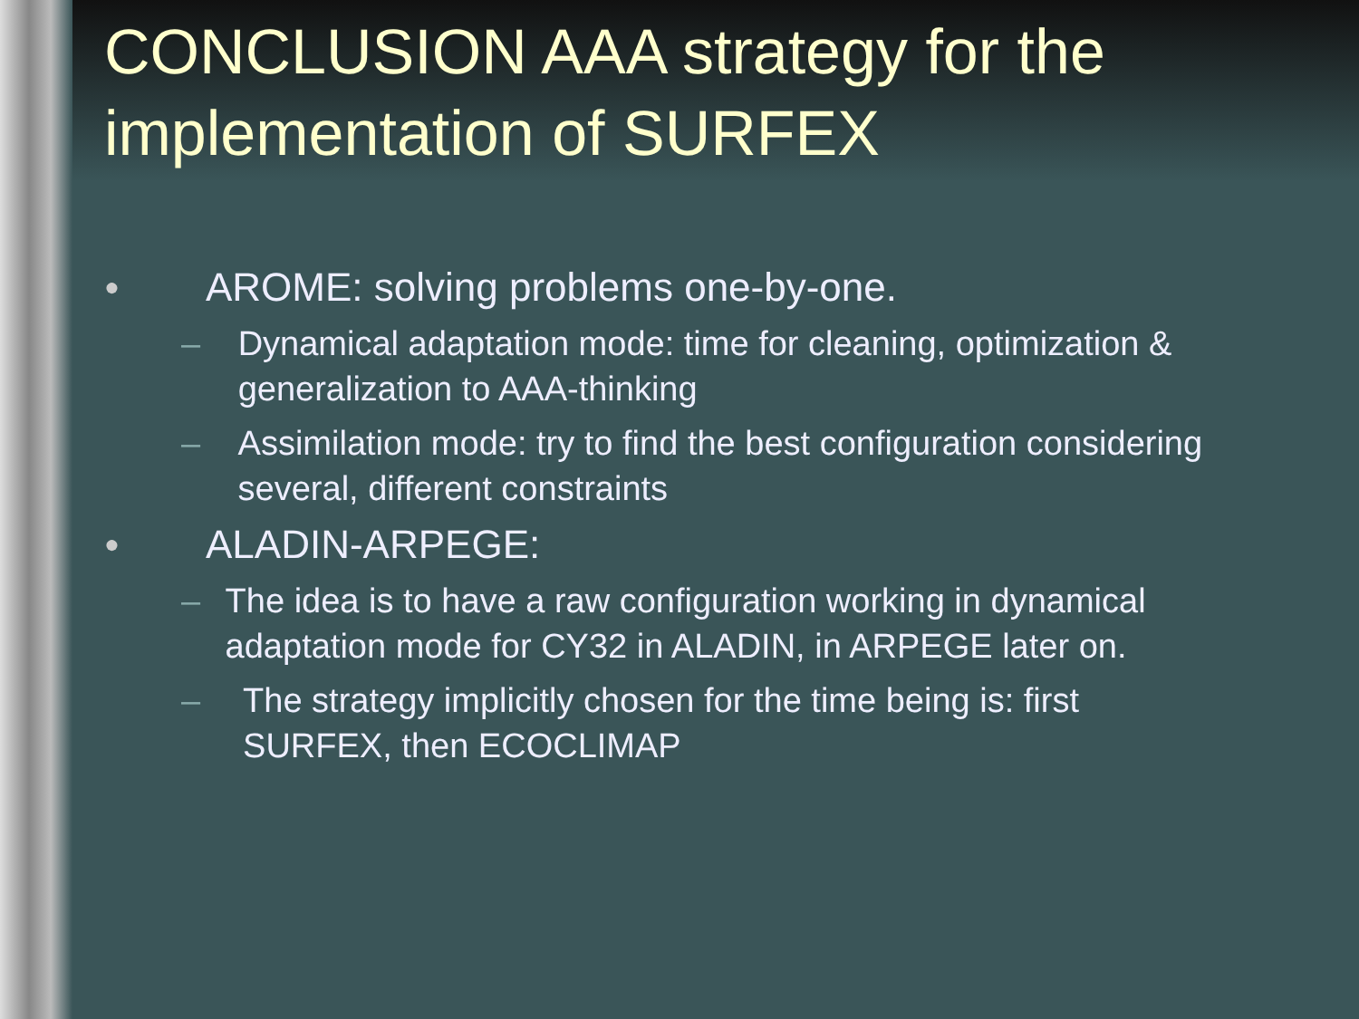CONCLUSION AAA strategy for the implementation of SURFEX
● AROME: solving problems one-by-one.
– Dynamical adaptation mode: time for cleaning, optimization & generalization to AAA-thinking
– Assimilation mode: try to find the best configuration considering several, different constraints
● ALADIN-ARPEGE:
– The idea is to have a raw configuration working in dynamical adaptation mode for CY32 in ALADIN, in ARPEGE later on.
– The strategy implicitly chosen for the time being is: first SURFEX, then ECOCLIMAP